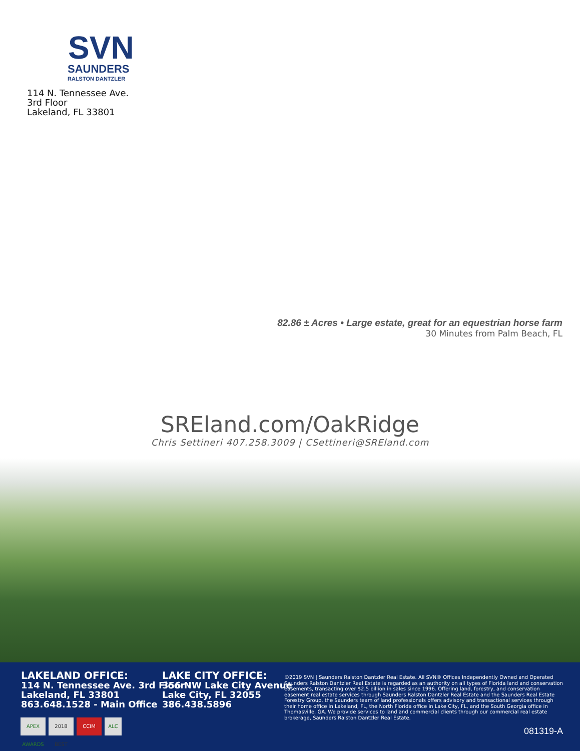SVN
SAUNDERS
RALSTON DANTZLER
114 N. Tennessee Ave.
3rd Floor
Lakeland, FL 33801
82.86 ± Acres • Large estate, great for an equestrian horse farm
30 Minutes from Palm Beach, FL
SREland.com/OakRidge
Chris Settineri 407.258.3009 | CSettineri@SREland.com
LAKELAND OFFICE:
114 N. Tennessee Ave. 3rd Floor
Lakeland, FL 33801
863.648.1528 - Main Office
LAKE CITY OFFICE:
356 NW Lake City Avenue
Lake City, FL 32055
386.438.5896
©2019 SVN | Saunders Ralston Dantzler Real Estate. All SVN® Offices Independently Owned and Operated Saunders Ralston Dantzler Real Estate is regarded as an authority on all types of Florida land and conservation easements, transacting over $2.5 billion in sales since 1996. Offering land, forestry, and conservation easement real estate services through Saunders Ralston Dantzler Real Estate and the Saunders Real Estate Forestry Group, the Saunders team of land professionals offers advisory and transactional services through their home office in Lakeland, FL, the North Florida office in Lake City, FL, and the South Georgia office in Thomasville, GA. We provide services to land and commercial clients through our commercial real estate brokerage, Saunders Ralston Dantzler Real Estate.
APEX AWARDS 2018 BEST CCIM ALC
081319-A